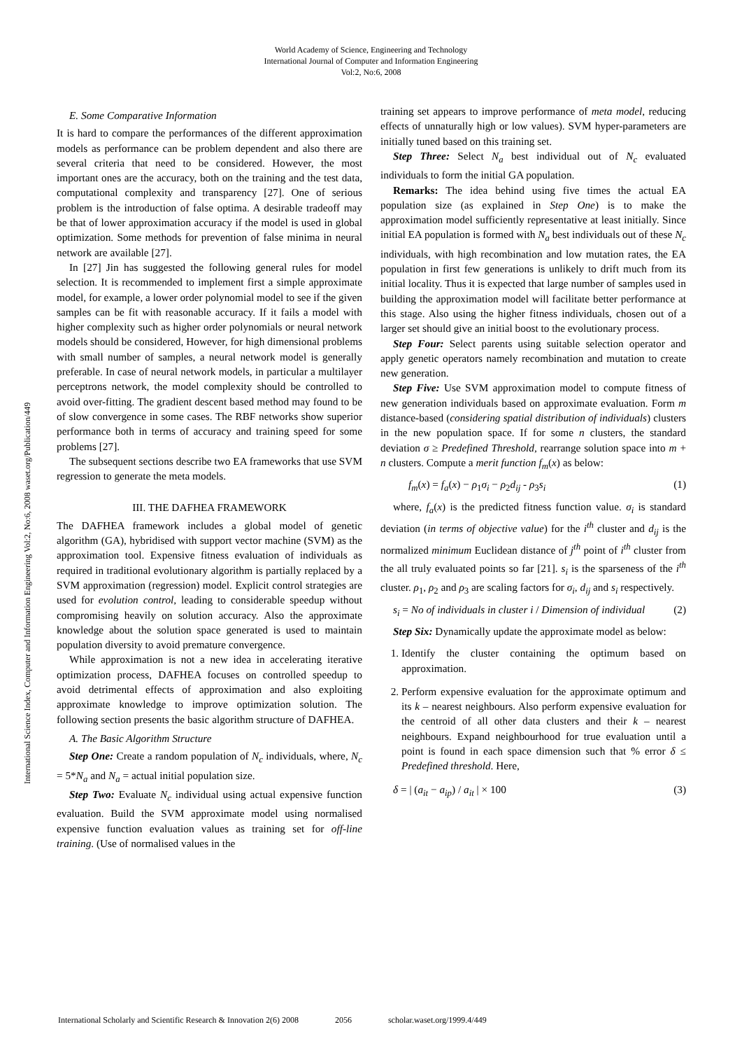World Academy of Science, Engineering and Technology
International Journal of Computer and Information Engineering
Vol:2, No:6, 2008
International Science Index, Computer and Information Engineering Vol:2, No:6, 2008 waset.org/Publication/449
E. Some Comparative Information
It is hard to compare the performances of the different approximation models as performance can be problem dependent and also there are several criteria that need to be considered. However, the most important ones are the accuracy, both on the training and the test data, computational complexity and transparency [27]. One of serious problem is the introduction of false optima. A desirable tradeoff may be that of lower approximation accuracy if the model is used in global optimization. Some methods for prevention of false minima in neural network are available [27].
In [27] Jin has suggested the following general rules for model selection. It is recommended to implement first a simple approximate model, for example, a lower order polynomial model to see if the given samples can be fit with reasonable accuracy. If it fails a model with higher complexity such as higher order polynomials or neural network models should be considered, However, for high dimensional problems with small number of samples, a neural network model is generally preferable. In case of neural network models, in particular a multilayer perceptrons network, the model complexity should be controlled to avoid over-fitting. The gradient descent based method may found to be of slow convergence in some cases. The RBF networks show superior performance both in terms of accuracy and training speed for some problems [27].
The subsequent sections describe two EA frameworks that use SVM regression to generate the meta models.
III. THE DAFHEA FRAMEWORK
The DAFHEA framework includes a global model of genetic algorithm (GA), hybridised with support vector machine (SVM) as the approximation tool. Expensive fitness evaluation of individuals as required in traditional evolutionary algorithm is partially replaced by a SVM approximation (regression) model. Explicit control strategies are used for evolution control, leading to considerable speedup without compromising heavily on solution accuracy. Also the approximate knowledge about the solution space generated is used to maintain population diversity to avoid premature convergence.
While approximation is not a new idea in accelerating iterative optimization process, DAFHEA focuses on controlled speedup to avoid detrimental effects of approximation and also exploiting approximate knowledge to improve optimization solution. The following section presents the basic algorithm structure of DAFHEA.
A. The Basic Algorithm Structure
Step One: Create a random population of N<sub>c</sub> individuals, where, N<sub>c</sub> = 5*N<sub>a</sub> and N<sub>a</sub> = actual initial population size.
Step Two: Evaluate N<sub>c</sub> individual using actual expensive function evaluation. Build the SVM approximate model using normalised expensive function evaluation values as training set for off-line training. (Use of normalised values in the
training set appears to improve performance of meta model, reducing effects of unnaturally high or low values). SVM hyper-parameters are initially tuned based on this training set.
Step Three: Select N<sub>a</sub> best individual out of N<sub>c</sub> evaluated individuals to form the initial GA population.
Remarks: The idea behind using five times the actual EA population size (as explained in Step One) is to make the approximation model sufficiently representative at least initially. Since initial EA population is formed with N<sub>a</sub> best individuals out of these N<sub>c</sub> individuals, with high recombination and low mutation rates, the EA population in first few generations is unlikely to drift much from its initial locality. Thus it is expected that large number of samples used in building the approximation model will facilitate better performance at this stage. Also using the higher fitness individuals, chosen out of a larger set should give an initial boost to the evolutionary process.
Step Four: Select parents using suitable selection operator and apply genetic operators namely recombination and mutation to create new generation.
Step Five: Use SVM approximation model to compute fitness of new generation individuals based on approximate evaluation. Form m distance-based (considering spatial distribution of individuals) clusters in the new population space. If for some n clusters, the standard deviation σ ≥ Predefined Threshold, rearrange solution space into m + n clusters. Compute a merit function f<sub>m</sub>(x) as below:
f<sub>m</sub>(x) = f<sub>a</sub>(x) − ρ<sub>1</sub>σ<sub>i</sub> − ρ<sub>2</sub>d<sub>ij</sub> - ρ<sub>3</sub>s<sub>i</sub> (1)
where, f<sub>a</sub>(x) is the predicted fitness function value. σ<sub>i</sub> is standard deviation (in terms of objective value) for the i<sup>th</sup> cluster and d<sub>ij</sub> is the normalized minimum Euclidean distance of j<sup>th</sup> point of i<sup>th</sup> cluster from the all truly evaluated points so far [21]. s<sub>i</sub> is the sparseness of the i<sup>th</sup> cluster. ρ<sub>1</sub>, ρ<sub>2</sub> and ρ<sub>3</sub> are scaling factors for σ<sub>i</sub>, d<sub>ij</sub> and s<sub>i</sub> respectively.
s<sub>i</sub> = No of individuals in cluster i / Dimension of individual (2)
Step Six: Dynamically update the approximate model as below:
1. Identify the cluster containing the optimum based on approximation.
2. Perform expensive evaluation for the approximate optimum and its k – nearest neighbours. Also perform expensive evaluation for the centroid of all other data clusters and their k – nearest neighbours. Expand neighbourhood for true evaluation until a point is found in each space dimension such that % error δ ≤ Predefined threshold. Here,
δ = | (a<sub>it</sub> − a<sub>ip</sub>) / a<sub>it</sub> | × 100 (3)
International Scholarly and Scientific Research & Innovation 2(6) 2008 2056 scholar.waset.org/1999.4/449